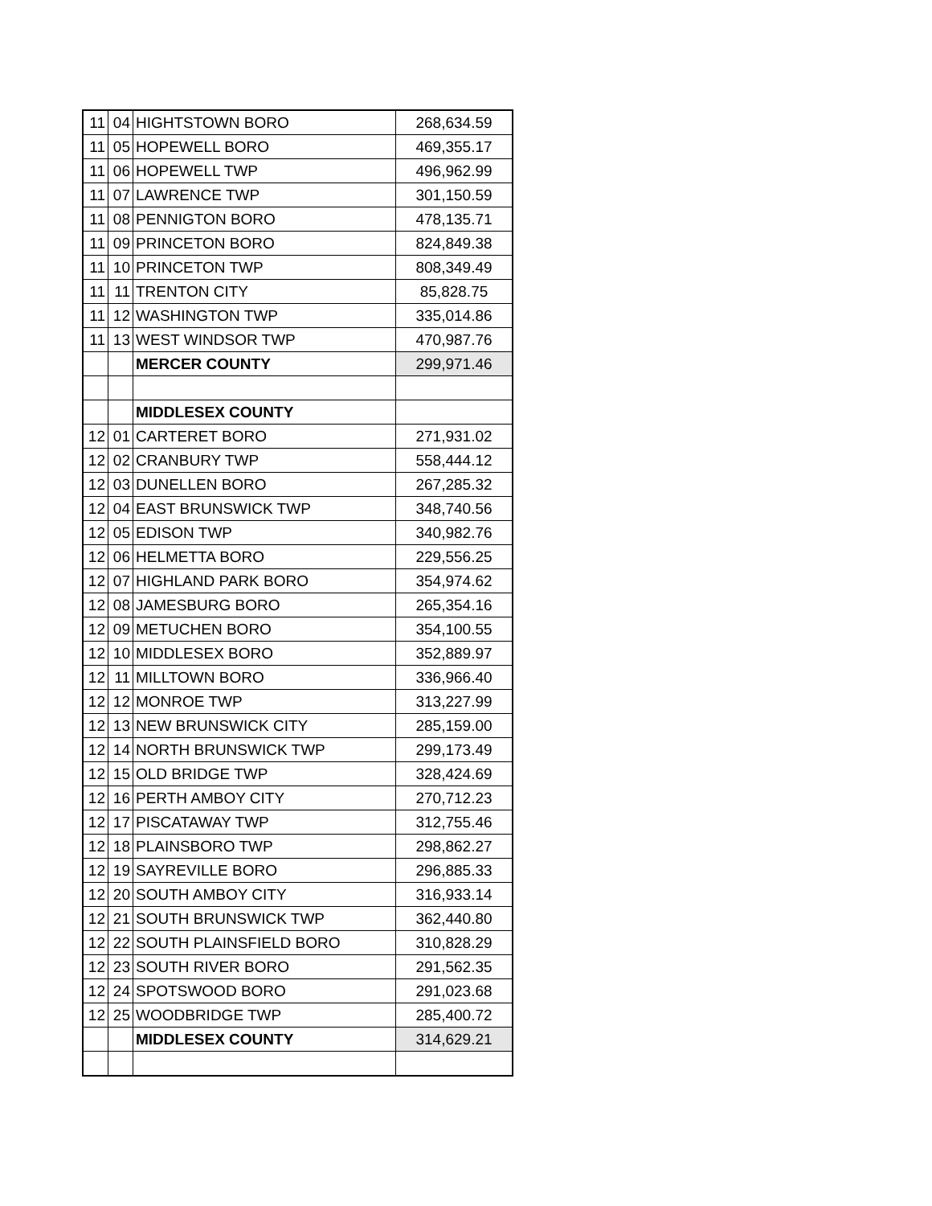| 11 | 04 | HIGHTSTOWN BORO | 268,634.59 |
| 11 | 05 | HOPEWELL BORO | 469,355.17 |
| 11 | 06 | HOPEWELL TWP | 496,962.99 |
| 11 | 07 | LAWRENCE TWP | 301,150.59 |
| 11 | 08 | PENNIGTON BORO | 478,135.71 |
| 11 | 09 | PRINCETON BORO | 824,849.38 |
| 11 | 10 | PRINCETON TWP | 808,349.49 |
| 11 | 11 | TRENTON CITY | 85,828.75 |
| 11 | 12 | WASHINGTON TWP | 335,014.86 |
| 11 | 13 | WEST WINDSOR TWP | 470,987.76 |
| | | MERCER COUNTY | 299,971.46 |
| | | MIDDLESEX COUNTY | |
| 12 | 01 | CARTERET BORO | 271,931.02 |
| 12 | 02 | CRANBURY TWP | 558,444.12 |
| 12 | 03 | DUNELLEN BORO | 267,285.32 |
| 12 | 04 | EAST BRUNSWICK TWP | 348,740.56 |
| 12 | 05 | EDISON TWP | 340,982.76 |
| 12 | 06 | HELMETTA BORO | 229,556.25 |
| 12 | 07 | HIGHLAND PARK BORO | 354,974.62 |
| 12 | 08 | JAMESBURG BORO | 265,354.16 |
| 12 | 09 | METUCHEN BORO | 354,100.55 |
| 12 | 10 | MIDDLESEX BORO | 352,889.97 |
| 12 | 11 | MILLTOWN BORO | 336,966.40 |
| 12 | 12 | MONROE TWP | 313,227.99 |
| 12 | 13 | NEW BRUNSWICK CITY | 285,159.00 |
| 12 | 14 | NORTH BRUNSWICK TWP | 299,173.49 |
| 12 | 15 | OLD BRIDGE TWP | 328,424.69 |
| 12 | 16 | PERTH AMBOY CITY | 270,712.23 |
| 12 | 17 | PISCATAWAY TWP | 312,755.46 |
| 12 | 18 | PLAINSBORO TWP | 298,862.27 |
| 12 | 19 | SAYREVILLE BORO | 296,885.33 |
| 12 | 20 | SOUTH AMBOY CITY | 316,933.14 |
| 12 | 21 | SOUTH BRUNSWICK TWP | 362,440.80 |
| 12 | 22 | SOUTH PLAINSFIELD BORO | 310,828.29 |
| 12 | 23 | SOUTH RIVER BORO | 291,562.35 |
| 12 | 24 | SPOTSWOOD BORO | 291,023.68 |
| 12 | 25 | WOODBRIDGE TWP | 285,400.72 |
| | | MIDDLESEX COUNTY | 314,629.21 |